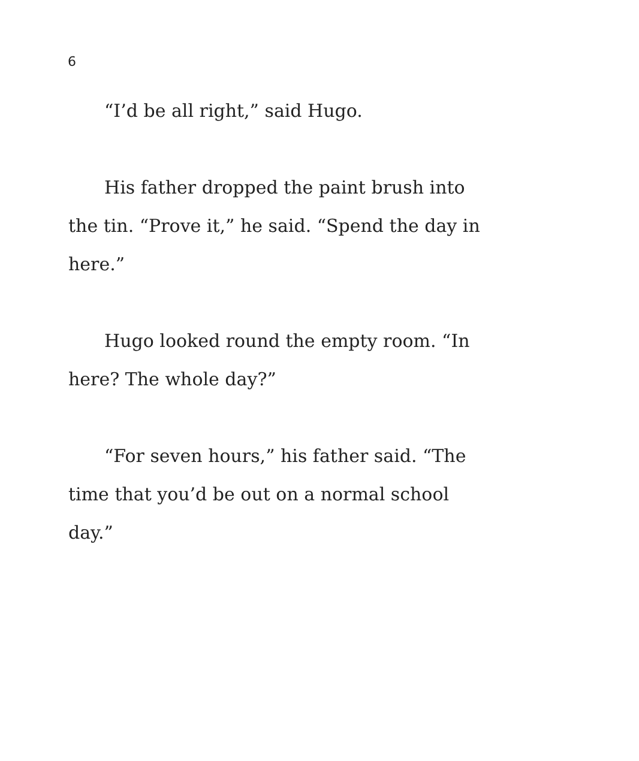6
“I’d be all right,” said Hugo.
His father dropped the paint brush into the tin. “Prove it,” he said. “Spend the day in here.”
Hugo looked round the empty room. “In here? The whole day?”
“For seven hours,” his father said. “The time that you’d be out on a normal school day.”